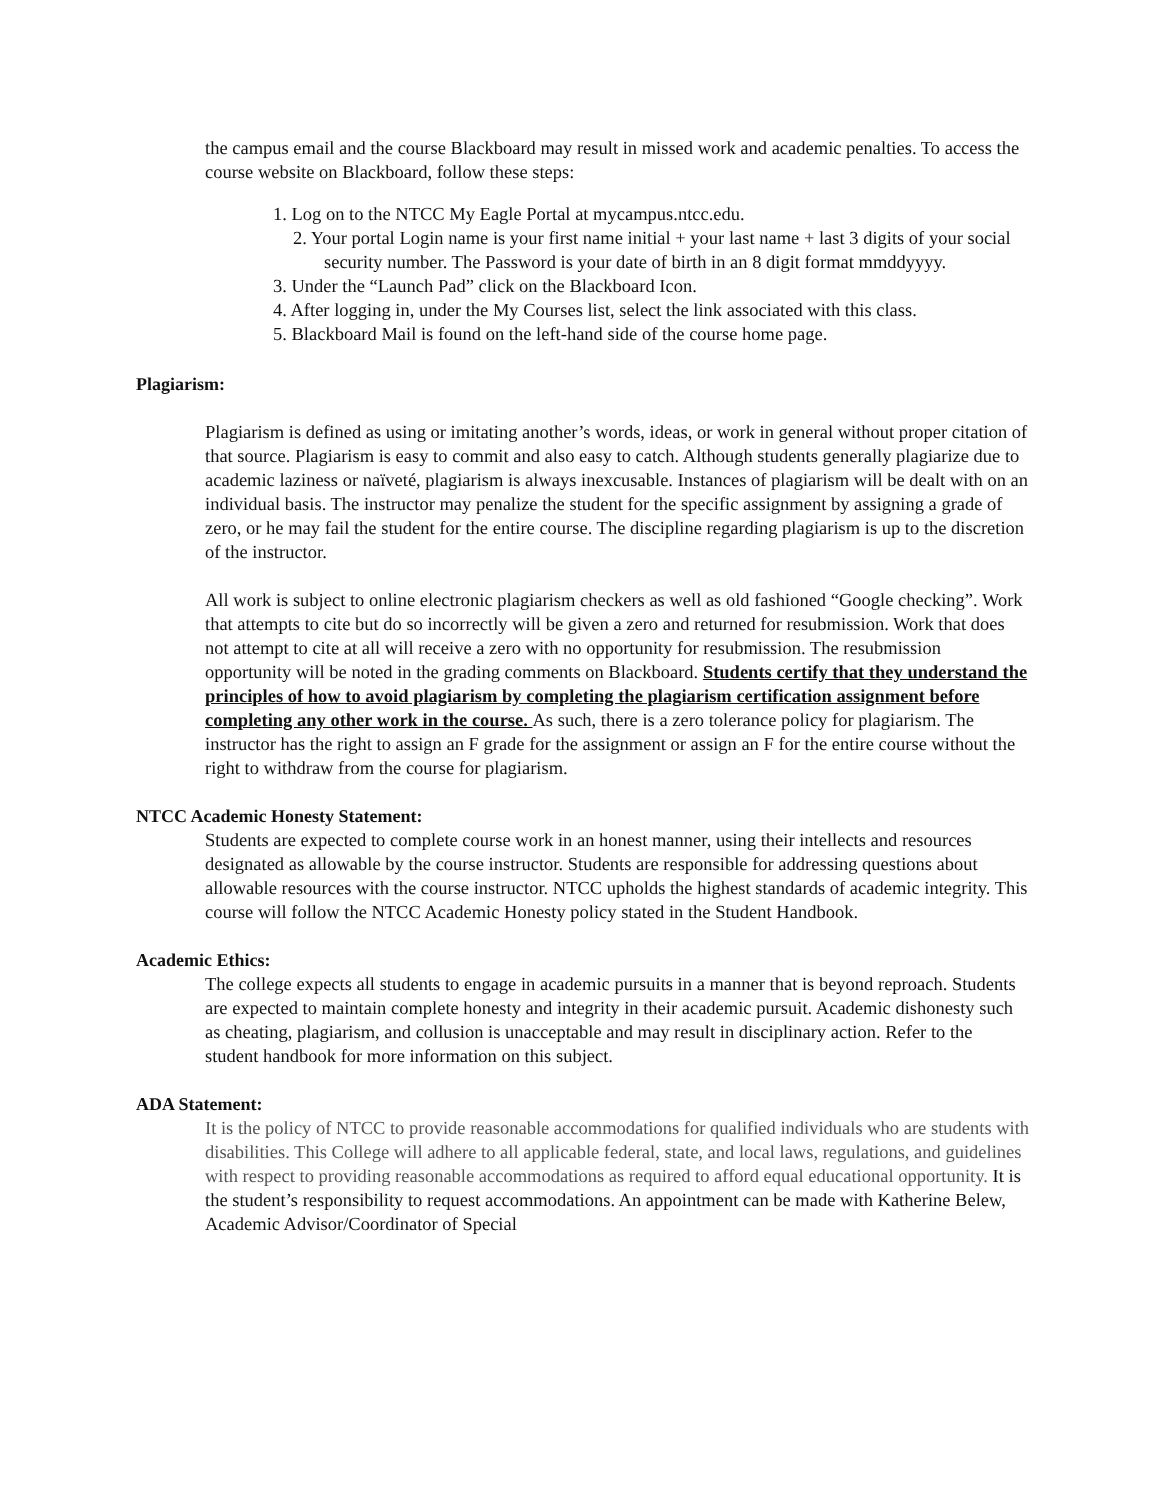the campus email and the course Blackboard may result in missed work and academic penalties. To access the course website on Blackboard, follow these steps:
1. Log on to the NTCC My Eagle Portal at mycampus.ntcc.edu.
2. Your portal Login name is your first name initial + your last name + last 3 digits of your social security number. The Password is your date of birth in an 8 digit format mmddyyyy.
3. Under the “Launch Pad” click on the Blackboard Icon.
4. After logging in, under the My Courses list, select the link associated with this class.
5. Blackboard Mail is found on the left-hand side of the course home page.
Plagiarism:
Plagiarism is defined as using or imitating another’s words, ideas, or work in general without proper citation of that source. Plagiarism is easy to commit and also easy to catch. Although students generally plagiarize due to academic laziness or naïveté, plagiarism is always inexcusable. Instances of plagiarism will be dealt with on an individual basis. The instructor may penalize the student for the specific assignment by assigning a grade of zero, or he may fail the student for the entire course. The discipline regarding plagiarism is up to the discretion of the instructor.
All work is subject to online electronic plagiarism checkers as well as old fashioned “Google checking”. Work that attempts to cite but do so incorrectly will be given a zero and returned for resubmission. Work that does not attempt to cite at all will receive a zero with no opportunity for resubmission. The resubmission opportunity will be noted in the grading comments on Blackboard. Students certify that they understand the principles of how to avoid plagiarism by completing the plagiarism certification assignment before completing any other work in the course. As such, there is a zero tolerance policy for plagiarism. The instructor has the right to assign an F grade for the assignment or assign an F for the entire course without the right to withdraw from the course for plagiarism.
NTCC Academic Honesty Statement:
Students are expected to complete course work in an honest manner, using their intellects and resources designated as allowable by the course instructor. Students are responsible for addressing questions about allowable resources with the course instructor. NTCC upholds the highest standards of academic integrity. This course will follow the NTCC Academic Honesty policy stated in the Student Handbook.
Academic Ethics:
The college expects all students to engage in academic pursuits in a manner that is beyond reproach. Students are expected to maintain complete honesty and integrity in their academic pursuit. Academic dishonesty such as cheating, plagiarism, and collusion is unacceptable and may result in disciplinary action. Refer to the student handbook for more information on this subject.
ADA Statement:
It is the policy of NTCC to provide reasonable accommodations for qualified individuals who are students with disabilities. This College will adhere to all applicable federal, state, and local laws, regulations, and guidelines with respect to providing reasonable accommodations as required to afford equal educational opportunity. It is the student’s responsibility to request accommodations. An appointment can be made with Katherine Belew, Academic Advisor/Coordinator of Special